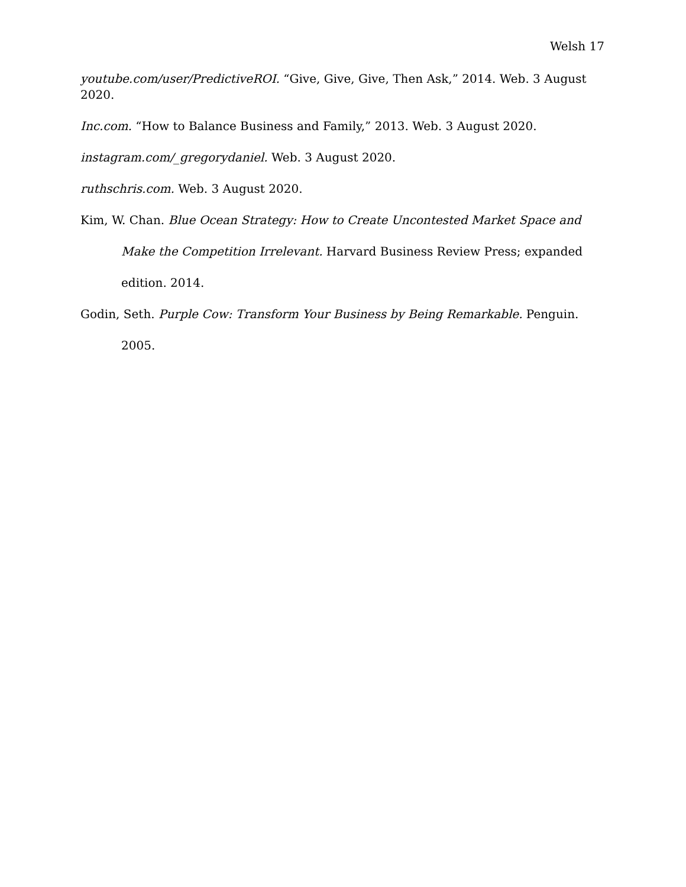Welsh 17
youtube.com/user/PredictiveROI. “Give, Give, Give, Then Ask,” 2014. Web. 3 August 2020.
Inc.com. “How to Balance Business and Family,” 2013. Web. 3 August 2020.
instagram.com/_gregorydaniel. Web. 3 August 2020.
ruthschris.com. Web. 3 August 2020.
Kim, W. Chan. Blue Ocean Strategy: How to Create Uncontested Market Space and Make the Competition Irrelevant. Harvard Business Review Press; expanded edition. 2014.
Godin, Seth. Purple Cow: Transform Your Business by Being Remarkable. Penguin. 2005.